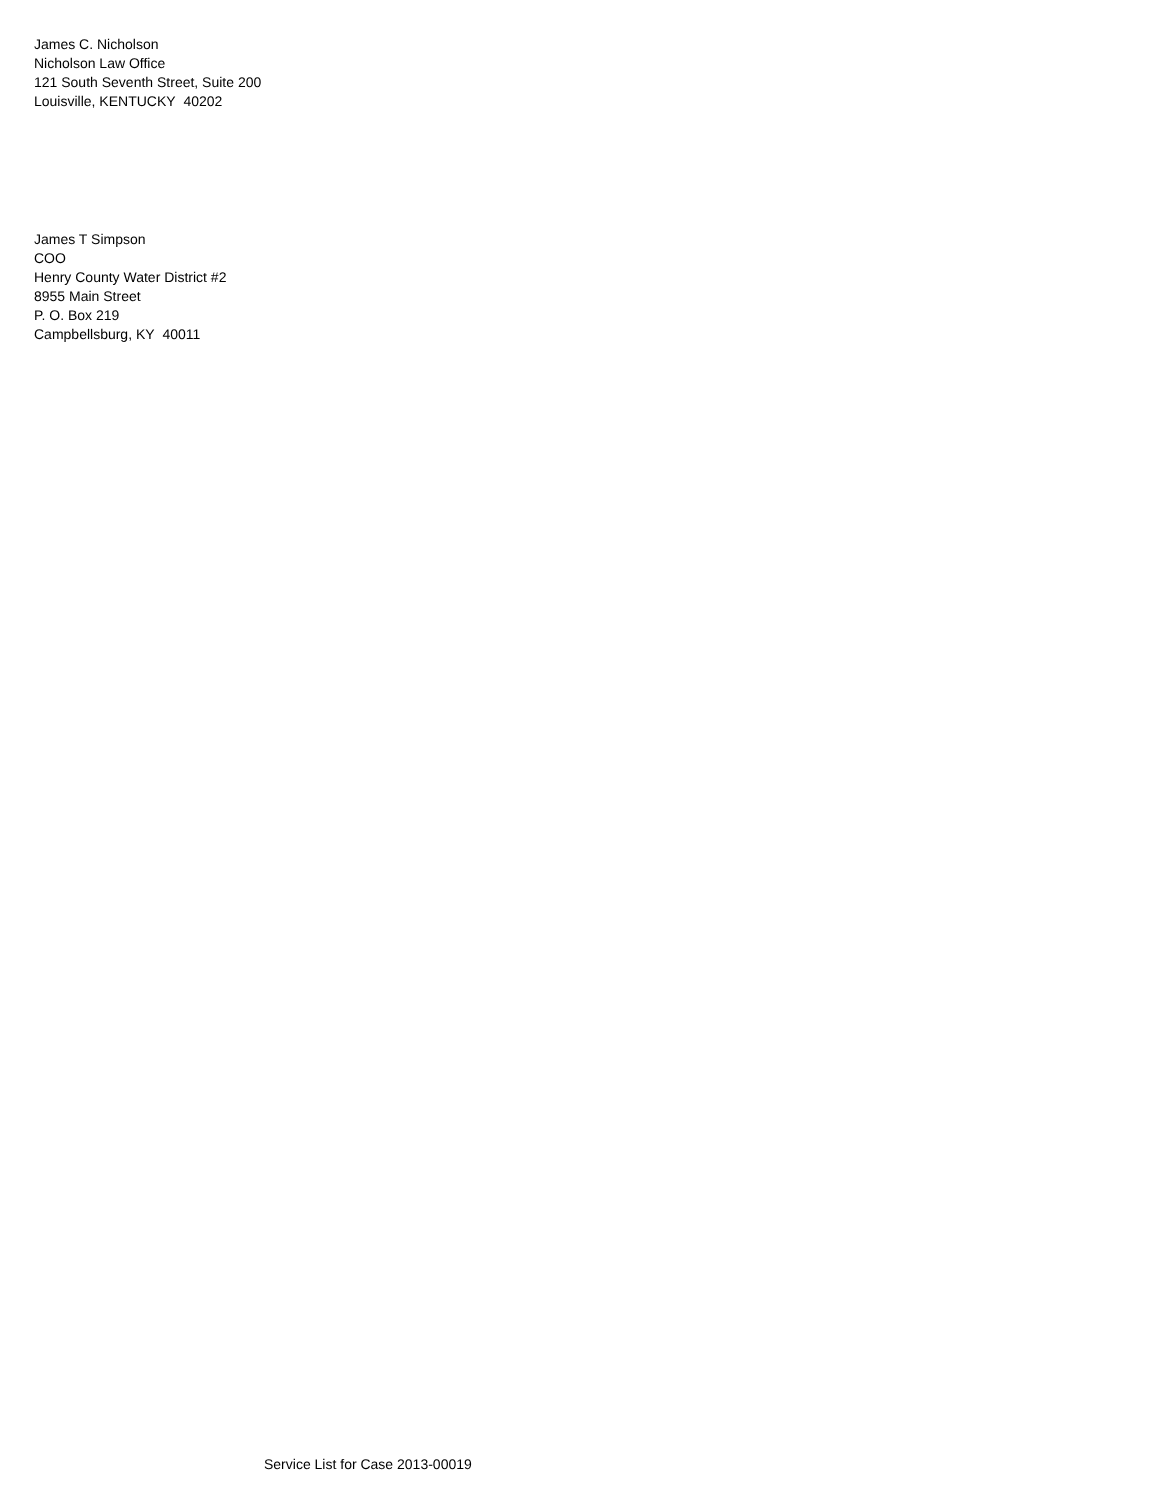James C. Nicholson
Nicholson Law Office
121 South Seventh Street, Suite 200
Louisville, KENTUCKY 40202
James T Simpson
COO
Henry County Water District #2
8955 Main Street
P. O. Box 219
Campbellsburg, KY 40011
Service List for Case 2013-00019